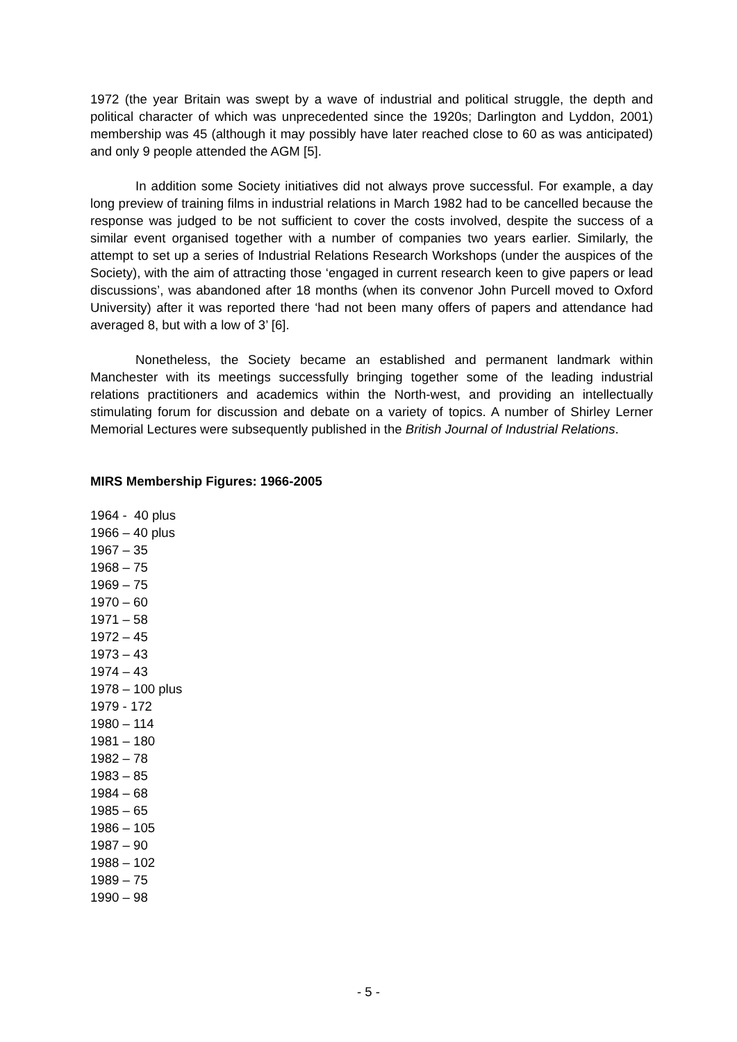1972 (the year Britain was swept by a wave of industrial and political struggle, the depth and political character of which was unprecedented since the 1920s; Darlington and Lyddon, 2001) membership was 45 (although it may possibly have later reached close to 60 as was anticipated) and only 9 people attended the AGM [5].
In addition some Society initiatives did not always prove successful. For example, a day long preview of training films in industrial relations in March 1982 had to be cancelled because the response was judged to be not sufficient to cover the costs involved, despite the success of a similar event organised together with a number of companies two years earlier. Similarly, the attempt to set up a series of Industrial Relations Research Workshops (under the auspices of the Society), with the aim of attracting those ‘engaged in current research keen to give papers or lead discussions’, was abandoned after 18 months (when its convenor John Purcell moved to Oxford University) after it was reported there ‘had not been many offers of papers and attendance had averaged 8, but with a low of 3’ [6].
Nonetheless, the Society became an established and permanent landmark within Manchester with its meetings successfully bringing together some of the leading industrial relations practitioners and academics within the North-west, and providing an intellectually stimulating forum for discussion and debate on a variety of topics. A number of Shirley Lerner Memorial Lectures were subsequently published in the British Journal of Industrial Relations.
MIRS Membership Figures: 1966-2005
1964 - 40 plus
1966 – 40 plus
1967 – 35
1968 – 75
1969 – 75
1970 – 60
1971 – 58
1972 – 45
1973 – 43
1974 – 43
1978 – 100 plus
1979 - 172
1980 – 114
1981 – 180
1982 – 78
1983 – 85
1984 – 68
1985 – 65
1986 – 105
1987 – 90
1988 – 102
1989 – 75
1990 – 98
- 5 -